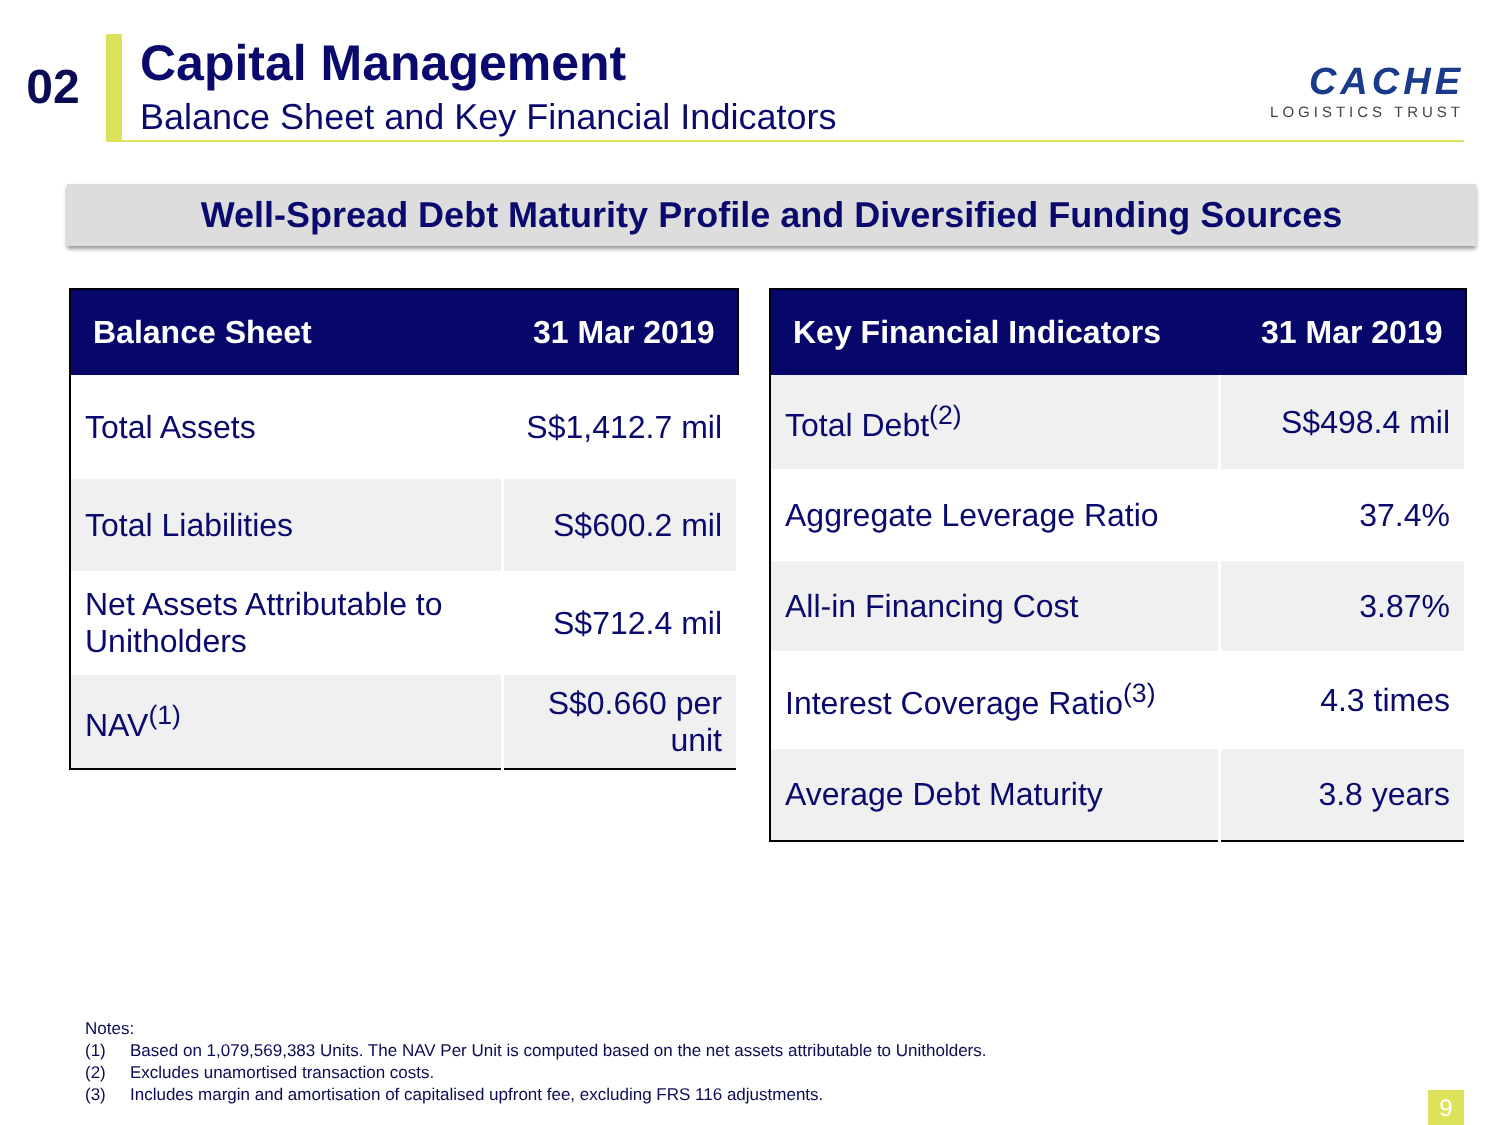02
Capital Management
Balance Sheet and Key Financial Indicators
CACHE
LOGISTICS TRUST
Well-Spread Debt Maturity Profile and Diversified Funding Sources
| Balance Sheet | 31 Mar 2019 |
| --- | --- |
| Total Assets | S$1,412.7 mil |
| Total Liabilities | S$600.2 mil |
| Net Assets Attributable to Unitholders | S$712.4 mil |
| NAV<sup>(1)</sup> | S$0.660 per unit |
| Key Financial Indicators | 31 Mar 2019 |
| --- | --- |
| Total Debt<sup>(2)</sup> | S$498.4 mil |
| Aggregate Leverage Ratio | 37.4% |
| All-in Financing Cost | 3.87% |
| Interest Coverage Ratio<sup>(3)</sup> | 4.3 times |
| Average Debt Maturity | 3.8 years |
Notes:
(1) Based on 1,079,569,383 Units. The NAV Per Unit is computed based on the net assets attributable to Unitholders.
(2) Excludes unamortised transaction costs.
(3) Includes margin and amortisation of capitalised upfront fee, excluding FRS 116 adjustments.
9